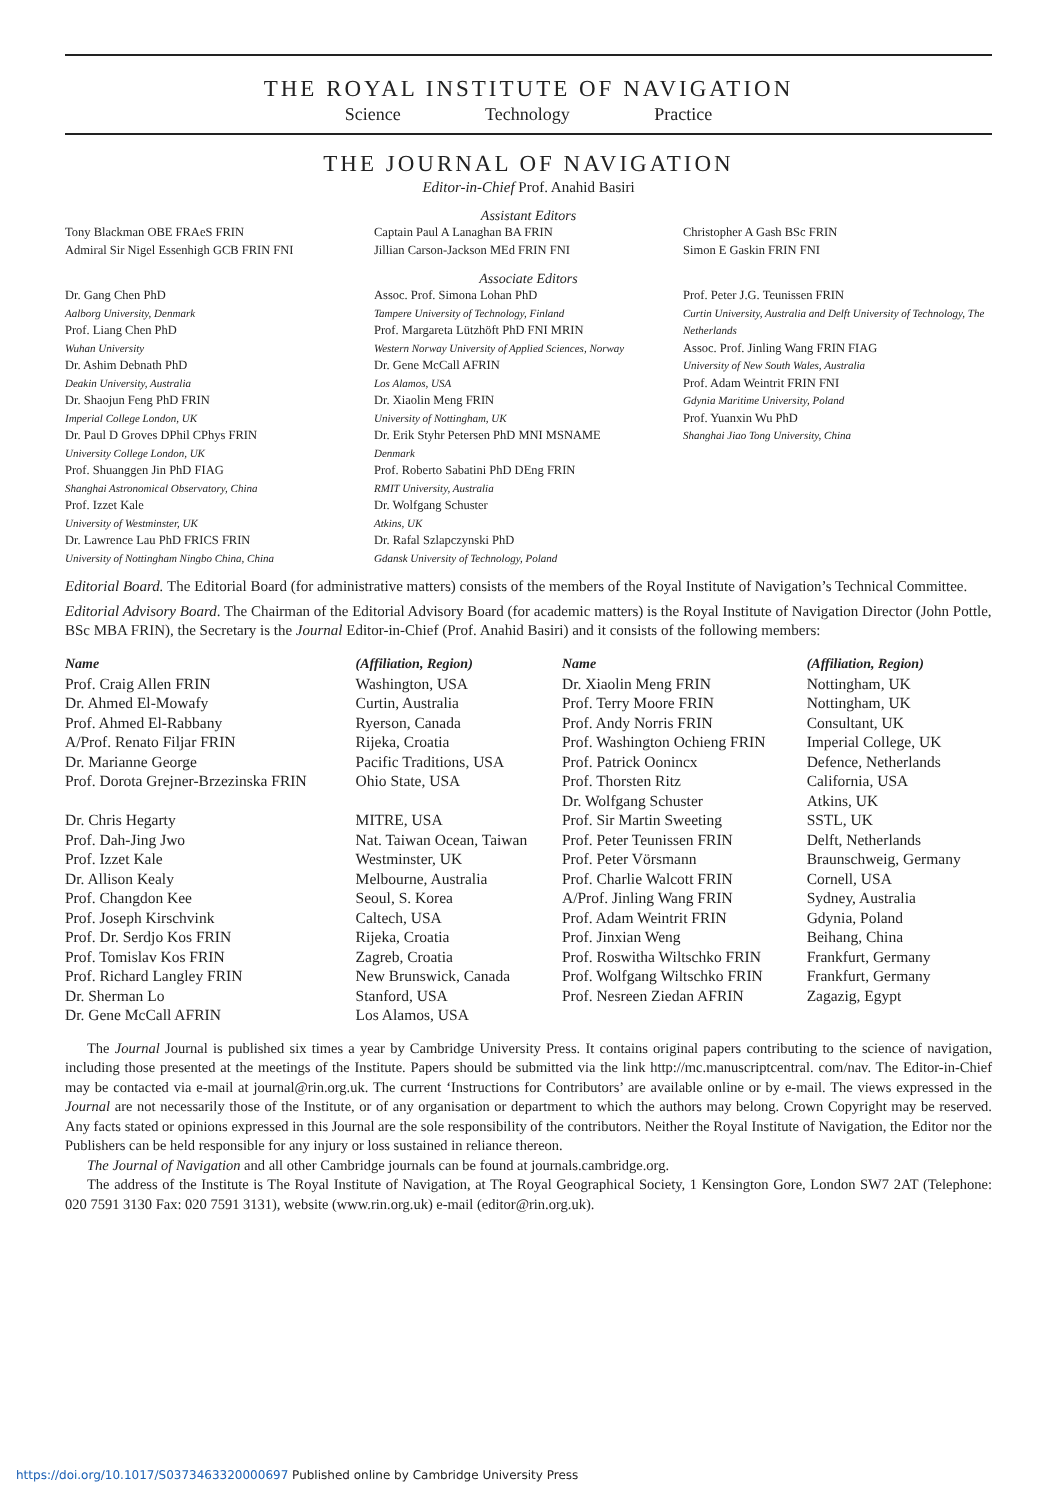THE ROYAL INSTITUTE OF NAVIGATION
Science Technology Practice
THE JOURNAL OF NAVIGATION
Editor-in-Chief Prof. Anahid Basiri
Assistant Editors
Tony Blackman OBE FRAeS FRIN
Admiral Sir Nigel Essenhigh GCB FRIN FNI
Captain Paul A Lanaghan BA FRIN
Jillian Carson-Jackson MEd FRIN FNI
Christopher A Gash BSc FRIN
Simon E Gaskin FRIN FNI
Associate Editors
Dr. Gang Chen PhD
Aalborg University, Denmark
Prof. Liang Chen PhD
Wuhan University
Dr. Ashim Debnath PhD
Deakin University, Australia
Dr. Shaojun Feng PhD FRIN
Imperial College London, UK
Dr. Paul D Groves DPhil CPhys FRIN
University College London, UK
Prof. Shuanggen Jin PhD FIAG
Shanghai Astronomical Observatory, China
Prof. Izzet Kale
University of Westminster, UK
Dr. Lawrence Lau PhD FRICS FRIN
University of Nottingham Ningbo China, China
Assoc. Prof. Simona Lohan PhD
Tampere University of Technology, Finland
Prof. Margareta Lützhöft PhD FNI MRIN
Western Norway University of Applied Sciences, Norway
Dr. Gene McCall AFRIN
Los Alamos, USA
Dr. Xiaolin Meng FRIN
University of Nottingham, UK
Dr. Erik Styhr Petersen PhD MNI MSNAME
Denmark
Prof. Roberto Sabatini PhD DEng FRIN
RMIT University, Australia
Dr. Wolfgang Schuster
Atkins, UK
Dr. Rafal Szlapczynski PhD
Gdansk University of Technology, Poland
Prof. Peter J.G. Teunissen FRIN
Curtin University, Australia and Delft University of Technology, The Netherlands
Assoc. Prof. Jinling Wang FRIN FIAG
University of New South Wales, Australia
Prof. Adam Weintrit FRIN FNI
Gdynia Maritime University, Poland
Prof. Yuanxin Wu PhD
Shanghai Jiao Tong University, China
Editorial Board. The Editorial Board (for administrative matters) consists of the members of the Royal Institute of Navigation’s Technical Committee.
Editorial Advisory Board. The Chairman of the Editorial Advisory Board (for academic matters) is the Royal Institute of Navigation Director (John Pottle, BSc MBA FRIN), the Secretary is the Journal Editor-in-Chief (Prof. Anahid Basiri) and it consists of the following members:
| Name | (Affiliation, Region) | Name | (Affiliation, Region) |
| --- | --- | --- | --- |
| Prof. Craig Allen FRIN | Washington, USA | Dr. Xiaolin Meng FRIN | Nottingham, UK |
| Dr. Ahmed El-Mowafy | Curtin, Australia | Prof. Terry Moore FRIN | Nottingham, UK |
| Prof. Ahmed El-Rabbany | Ryerson, Canada | Prof. Andy Norris FRIN | Consultant, UK |
| A/Prof. Renato Filjar FRIN | Rijeka, Croatia | Prof. Washington Ochieng FRIN | Imperial College, UK |
| Dr. Marianne George | Pacific Traditions, USA | Prof. Patrick Oonincx | Defence, Netherlands |
| Prof. Dorota Grejner-Brzezinska FRIN | Ohio State, USA | Prof. Thorsten Ritz Dr. Wolfgang Schuster | California, USA Atkins, UK |
| Dr. Chris Hegarty | MITRE, USA | Prof. Sir Martin Sweeting | SSTL, UK |
| Prof. Dah-Jing Jwo | Nat. Taiwan Ocean, Taiwan | Prof. Peter Teunissen FRIN | Delft, Netherlands |
| Prof. Izzet Kale | Westminster, UK | Prof. Peter Vörsmann | Braunschweig, Germany |
| Dr. Allison Kealy | Melbourne, Australia | Prof. Charlie Walcott FRIN | Cornell, USA |
| Prof. Changdon Kee | Seoul, S. Korea | A/Prof. Jinling Wang FRIN | Sydney, Australia |
| Prof. Joseph Kirschvink | Caltech, USA | Prof. Adam Weintrit FRIN | Gdynia, Poland |
| Prof. Dr. Serdjo Kos FRIN | Rijeka, Croatia | Prof. Jinxian Weng | Beihang, China |
| Prof. Tomislav Kos FRIN | Zagreb, Croatia | Prof. Roswitha Wiltschko FRIN | Frankfurt, Germany |
| Prof. Richard Langley FRIN | New Brunswick, Canada | Prof. Wolfgang Wiltschko FRIN | Frankfurt, Germany |
| Dr. Sherman Lo | Stanford, USA | Prof. Nesreen Ziedan AFRIN | Zagazig, Egypt |
| Dr. Gene McCall AFRIN | Los Alamos, USA | | |
The Journal Journal is published six times a year by Cambridge University Press. It contains original papers contributing to the science of navigation, including those presented at the meetings of the Institute. Papers should be submitted via the link http://mc.manuscriptcentral. com/nav. The Editor-in-Chief may be contacted via e-mail at journal@rin.org.uk. The current ‘Instructions for Contributors’ are available online or by e-mail. The views expressed in the Journal are not necessarily those of the Institute, or of any organisation or department to which the authors may belong. Crown Copyright may be reserved. Any facts stated or opinions expressed in this Journal are the sole responsibility of the contributors. Neither the Royal Institute of Navigation, the Editor nor the Publishers can be held responsible for any injury or loss sustained in reliance thereon.
The Journal of Navigation and all other Cambridge journals can be found at journals.cambridge.org.
The address of the Institute is The Royal Institute of Navigation, at The Royal Geographical Society, 1 Kensington Gore, London SW7 2AT (Telephone: 020 7591 3130 Fax: 020 7591 3131), website (www.rin.org.uk) e-mail (editor@rin.org.uk).
https://doi.org/10.1017/S0373463320000697 Published online by Cambridge University Press